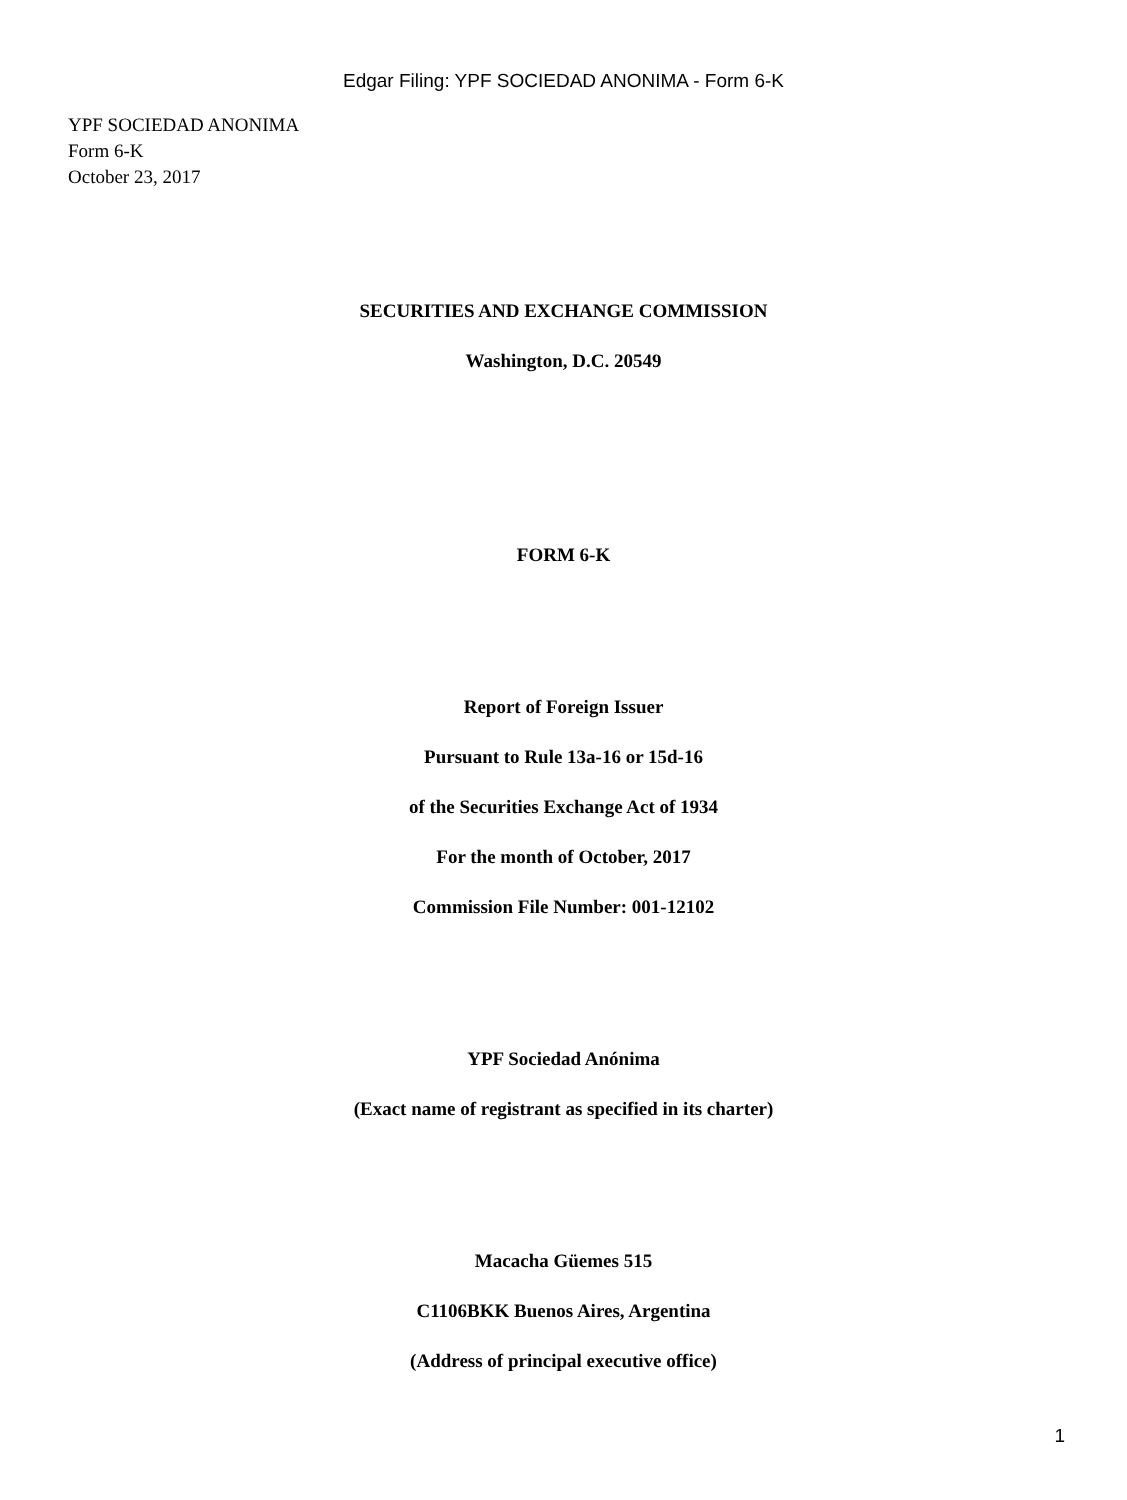Edgar Filing: YPF SOCIEDAD ANONIMA - Form 6-K
YPF SOCIEDAD ANONIMA
Form 6-K
October 23, 2017
SECURITIES AND EXCHANGE COMMISSION
Washington, D.C. 20549
FORM 6-K
Report of Foreign Issuer
Pursuant to Rule 13a-16 or 15d-16
of the Securities Exchange Act of 1934
For the month of October, 2017
Commission File Number: 001-12102
YPF Sociedad Anónima
(Exact name of registrant as specified in its charter)
Macacha Güemes 515
C1106BKK Buenos Aires, Argentina
(Address of principal executive office)
1